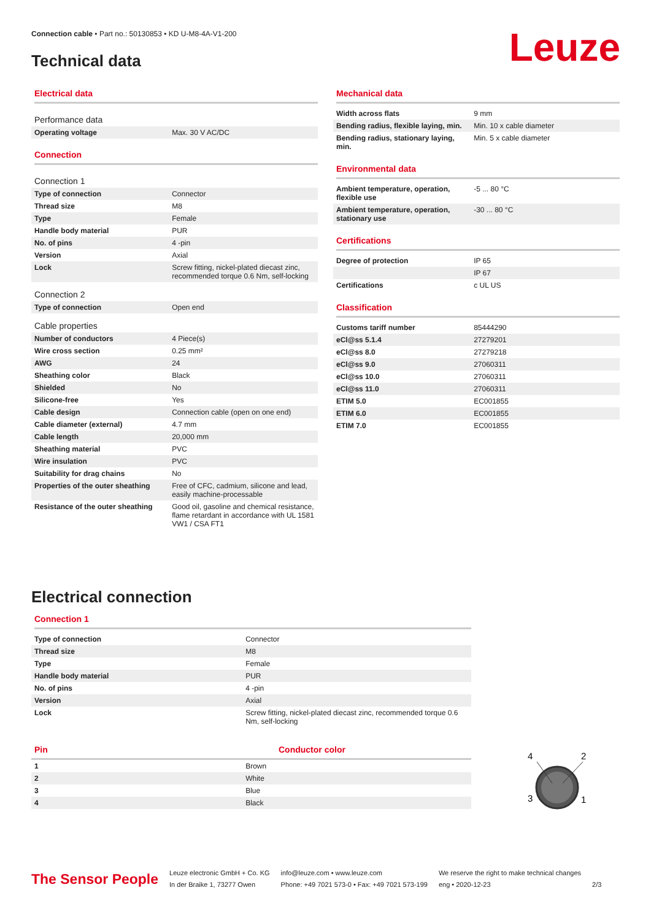Connection cable • Part no.: 50130853 • KD U-M8-4A-V1-200
Technical data
Leuze
Electrical data
| Performance data | |
| Operating voltage | Max. 30 V AC/DC |
Connection
| Connection 1 | |
| Type of connection | Connector |
| Thread size | M8 |
| Type | Female |
| Handle body material | PUR |
| No. of pins | 4 -pin |
| Version | Axial |
| Lock | Screw fitting, nickel-plated diecast zinc, recommended torque 0.6 Nm, self-locking |
| Connection 2 | |
| Type of connection | Open end |
| Cable properties | |
| Number of conductors | 4 Piece(s) |
| Wire cross section | 0.25 mm² |
| AWG | 24 |
| Sheathing color | Black |
| Shielded | No |
| Silicone-free | Yes |
| Cable design | Connection cable (open on one end) |
| Cable diameter (external) | 4.7 mm |
| Cable length | 20,000 mm |
| Sheathing material | PVC |
| Wire insulation | PVC |
| Suitability for drag chains | No |
| Properties of the outer sheathing | Free of CFC, cadmium, silicone and lead, easily machine-processable |
| Resistance of the outer sheathing | Good oil, gasoline and chemical resistance, flame retardant in accordance with UL 1581 VW1 / CSA FT1 |
Mechanical data
| Width across flats | 9 mm |
| Bending radius, flexible laying, min. | Min. 10 x cable diameter |
| Bending radius, stationary laying, min. | Min. 5 x cable diameter |
Environmental data
| Ambient temperature, operation, flexible use | -5 ... 80 °C |
| Ambient temperature, operation, stationary use | -30 ... 80 °C |
Certifications
| Degree of protection | IP 65 |
| | IP 67 |
| Certifications | c UL US |
Classification
| Customs tariff number | 85444290 |
| eCl@ss 5.1.4 | 27279201 |
| eCl@ss 8.0 | 27279218 |
| eCl@ss 9.0 | 27060311 |
| eCl@ss 10.0 | 27060311 |
| eCl@ss 11.0 | 27060311 |
| ETIM 5.0 | EC001855 |
| ETIM 6.0 | EC001855 |
| ETIM 7.0 | EC001855 |
Electrical connection
Connection 1
| Type of connection | Connector |
| Thread size | M8 |
| Type | Female |
| Handle body material | PUR |
| No. of pins | 4 -pin |
| Version | Axial |
| Lock | Screw fitting, nickel-plated diecast zinc, recommended torque 0.6 Nm, self-locking |
Pin Conductor color
| 1 | Brown |
| 2 | White |
| 3 | Blue |
| 4 | Black |
4
2
3
1
The Sensor People
Leuze electronic GmbH + Co. KG
In der Braike 1, 73277 Owen
info@leuze.com • www.leuze.com
Phone: +49 7021 573-0 • Fax: +49 7021 573-199
We reserve the right to make technical changes
eng • 2020-12-23
2/3